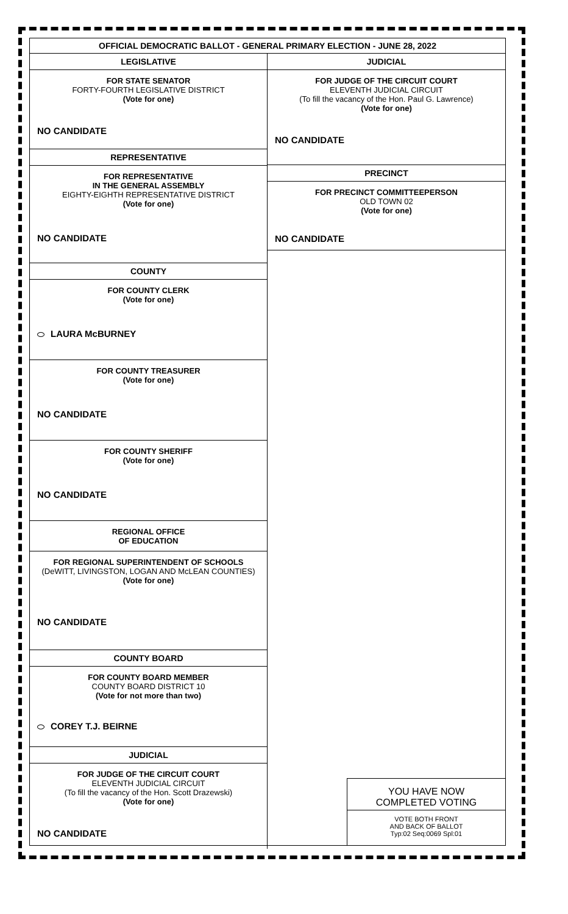OFFICIAL DEMOCRATIC BALLOT - GENERAL PRIMARY ELECTION - JUNE 28, 2022
LEGISLATIVE
FOR STATE SENATOR
FORTY-FOURTH LEGISLATIVE DISTRICT
(Vote for one)
NO CANDIDATE
REPRESENTATIVE
FOR REPRESENTATIVE
IN THE GENERAL ASSEMBLY
EIGHTY-EIGHTH REPRESENTATIVE DISTRICT
(Vote for one)
NO CANDIDATE
COUNTY
FOR COUNTY CLERK
(Vote for one)
LAURA McBURNEY
FOR COUNTY TREASURER
(Vote for one)
NO CANDIDATE
FOR COUNTY SHERIFF
(Vote for one)
NO CANDIDATE
REGIONAL OFFICE
OF EDUCATION
FOR REGIONAL SUPERINTENDENT OF SCHOOLS
(DeWITT, LIVINGSTON, LOGAN AND McLEAN COUNTIES)
(Vote for one)
NO CANDIDATE
COUNTY BOARD
FOR COUNTY BOARD MEMBER
COUNTY BOARD DISTRICT 10
(Vote for not more than two)
COREY T.J. BEIRNE
JUDICIAL
FOR JUDGE OF THE CIRCUIT COURT
ELEVENTH JUDICIAL CIRCUIT
(To fill the vacancy of the Hon. Scott Drazewski)
(Vote for one)
NO CANDIDATE
JUDICIAL
FOR JUDGE OF THE CIRCUIT COURT
ELEVENTH JUDICIAL CIRCUIT
(To fill the vacancy of the Hon. Paul G. Lawrence)
(Vote for one)
NO CANDIDATE
PRECINCT
FOR PRECINCT COMMITTEEPERSON
OLD TOWN 02
(Vote for one)
NO CANDIDATE
YOU HAVE NOW
COMPLETED VOTING
VOTE BOTH FRONT
AND BACK OF BALLOT
Typ:02 Seq:0069 Spl:01